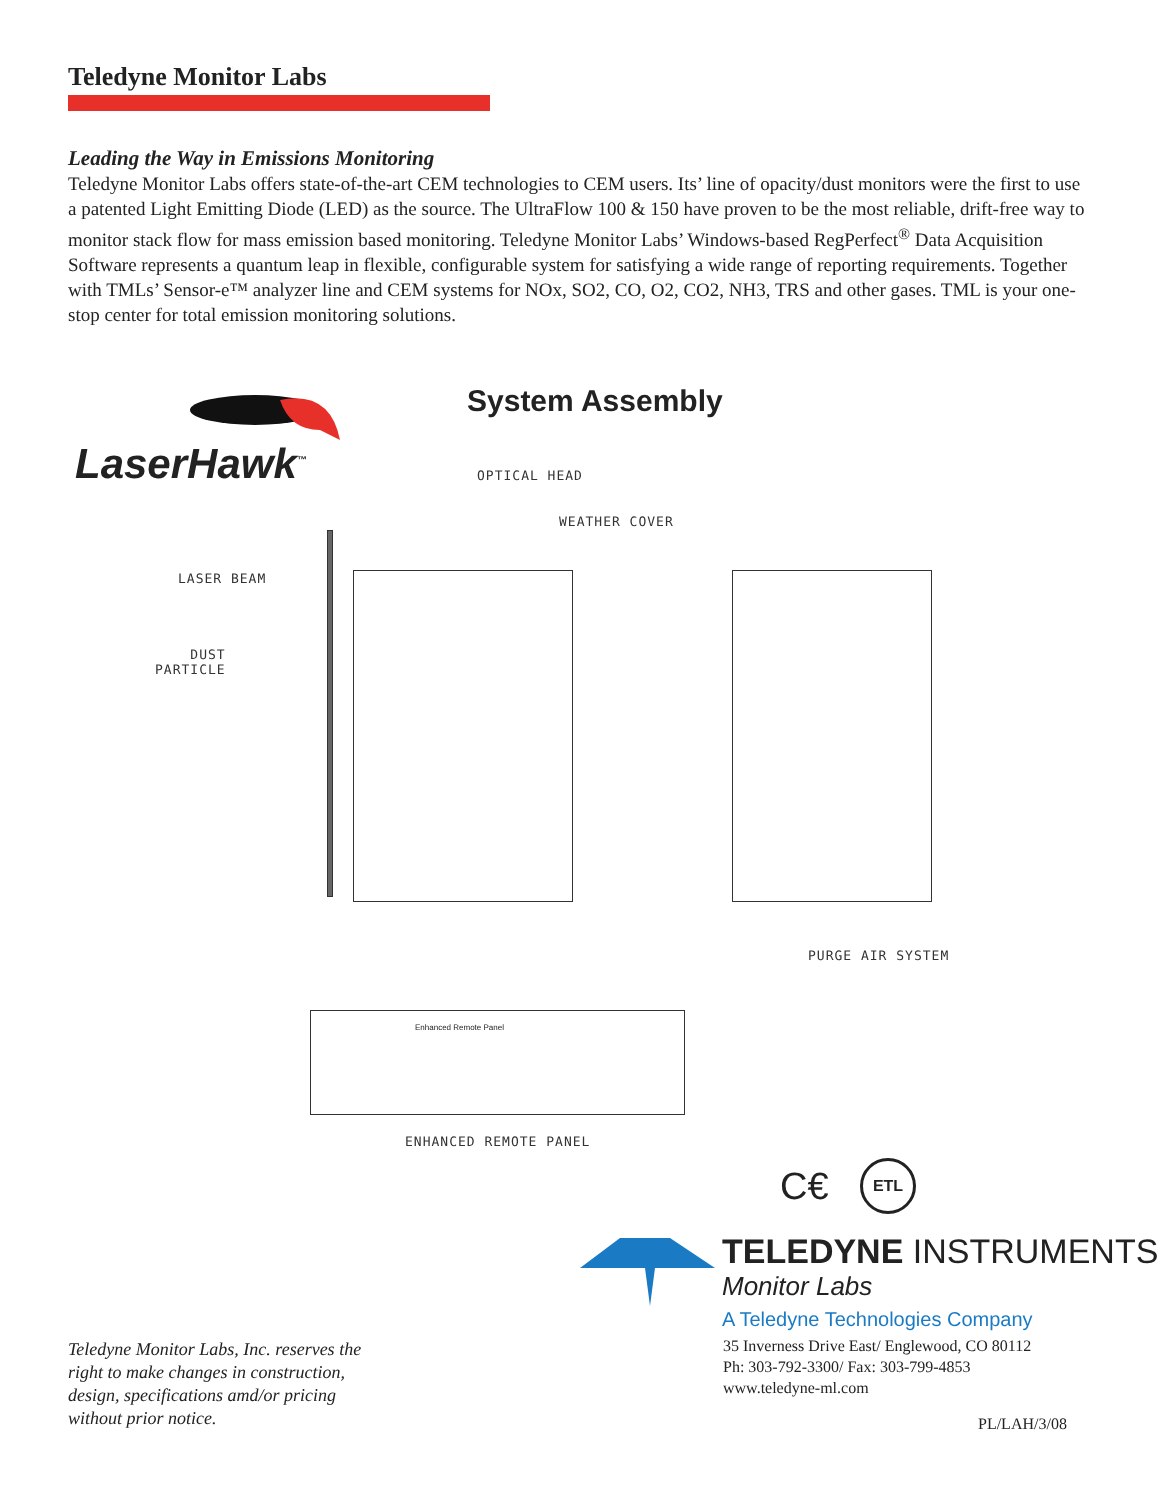Teledyne Monitor Labs
Leading the Way in Emissions Monitoring
Teledyne Monitor Labs offers state-of-the-art CEM technologies to CEM users. Its’ line of opacity/dust monitors were the first to use a patented Light Emitting Diode (LED) as the source. The UltraFlow 100 & 150 have proven to be the most reliable, drift-free way to monitor stack flow for mass emission based monitoring. Teledyne Monitor Labs’ Windows-based RegPerfect<sup>®</sup> Data Acquisition Software represents a quantum leap in flexible, configurable system for satisfying a wide range of reporting requirements. Together with TMLs’ Sensor-e™ analyzer line and CEM systems for NOx, SO2, CO, O2, CO2, NH3, TRS and other gases. TML is your one-stop center for total emission monitoring solutions.
LaserHawk<sup>™</sup>
System Assembly
OPTICAL HEAD
WEATHER COVER
LASER BEAM
DUST
PARTICLE
PURGE AIR SYSTEM
Enhanced Remote Panel
ENHANCED REMOTE PANEL
C€ ETL
TELEDYNE INSTRUMENTS
Monitor Labs
A Teledyne Technologies Company
Teledyne Monitor Labs, Inc. reserves the
right to make changes in construction,
design, specifications amd/or pricing
without prior notice.
35 Inverness Drive East/ Englewood, CO 80112
Ph: 303-792-3300/ Fax: 303-799-4853
www.teledyne-ml.com
PL/LAH/3/08